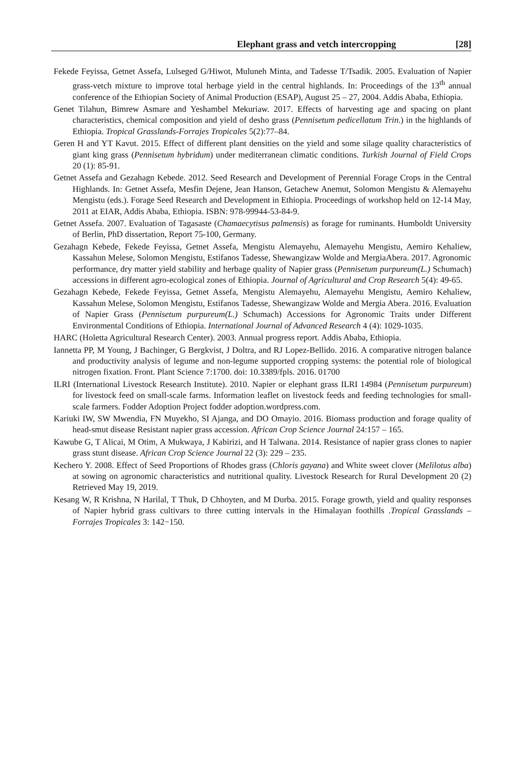Elephant grass and vetch intercropping [28]
Fekede Feyissa, Getnet Assefa, Lulseged G/Hiwot, Muluneh Minta, and Tadesse T/Tsadik. 2005. Evaluation of Napier grass-vetch mixture to improve total herbage yield in the central highlands. In: Proceedings of the 13<sup>th</sup> annual conference of the Ethiopian Society of Animal Production (ESAP), August 25 – 27, 2004. Addis Ababa, Ethiopia.
Genet Tilahun, Bimrew Asmare and Yeshambel Mekuriaw. 2017. Effects of harvesting age and spacing on plant characteristics, chemical composition and yield of desho grass (Pennisetum pedicellatum Trin.) in the highlands of Ethiopia. Tropical Grasslands-Forrajes Tropicales 5(2):77–84.
Geren H and YT Kavut. 2015. Effect of different plant densities on the yield and some silage quality characteristics of giant king grass (Pennisetum hybridum) under mediterranean climatic conditions. Turkish Journal of Field Crops 20 (1): 85-91.
Getnet Assefa and Gezahagn Kebede. 2012. Seed Research and Development of Perennial Forage Crops in the Central Highlands. In: Getnet Assefa, Mesfin Dejene, Jean Hanson, Getachew Anemut, Solomon Mengistu & Alemayehu Mengistu (eds.). Forage Seed Research and Development in Ethiopia. Proceedings of workshop held on 12-14 May, 2011 at EIAR, Addis Ababa, Ethiopia. ISBN: 978-99944-53-84-9.
Getnet Assefa. 2007. Evaluation of Tagasaste (Chamaecytisus palmensis) as forage for ruminants. Humboldt University of Berlin, PhD dissertation, Report 75-100, Germany.
Gezahagn Kebede, Fekede Feyissa, Getnet Assefa, Mengistu Alemayehu, Alemayehu Mengistu, Aemiro Kehaliew, Kassahun Melese, Solomon Mengistu, Estifanos Tadesse, Shewangizaw Wolde and MergiaAbera. 2017. Agronomic performance, dry matter yield stability and herbage quality of Napier grass (Pennisetum purpureum(L.) Schumach) accessions in different agro-ecological zones of Ethiopia. Journal of Agricultural and Crop Research 5(4): 49-65.
Gezahagn Kebede, Fekede Feyissa, Getnet Assefa, Mengistu Alemayehu, Alemayehu Mengistu, Aemiro Kehaliew, Kassahun Melese, Solomon Mengistu, Estifanos Tadesse, Shewangizaw Wolde and Mergia Abera. 2016. Evaluation of Napier Grass (Pennisetum purpureum(L.) Schumach) Accessions for Agronomic Traits under Different Environmental Conditions of Ethiopia. International Journal of Advanced Research 4 (4): 1029-1035.
HARC (Holetta Agricultural Research Center). 2003. Annual progress report. Addis Ababa, Ethiopia.
Iannetta PP, M Young, J Bachinger, G Bergkvist, J Doltra, and RJ Lopez-Bellido. 2016. A comparative nitrogen balance and productivity analysis of legume and non-legume supported cropping systems: the potential role of biological nitrogen fixation. Front. Plant Science 7:1700. doi: 10.3389/fpls. 2016. 01700
ILRI (International Livestock Research Institute). 2010. Napier or elephant grass ILRI 14984 (Pennisetum purpureum) for livestock feed on small-scale farms. Information leaflet on livestock feeds and feeding technologies for small-scale farmers. Fodder Adoption Project fodder adoption.wordpress.com.
Kariuki IW, SW Mwendia, FN Muyekho, SI Ajanga, and DO Omayio. 2016. Biomass production and forage quality of head-smut disease Resistant napier grass accession. African Crop Science Journal 24:157 – 165.
Kawube G, T Alicai, M Otim, A Mukwaya, J Kabirizi, and H Talwana. 2014. Resistance of napier grass clones to napier grass stunt disease. African Crop Science Journal 22 (3): 229 – 235.
Kechero Y. 2008. Effect of Seed Proportions of Rhodes grass (Chloris gayana) and White sweet clover (Melilotus alba) at sowing on agronomic characteristics and nutritional quality. Livestock Research for Rural Development 20 (2) Retrieved May 19, 2019.
Kesang W, R Krishna, N Harilal, T Thuk, D Chhoyten, and M Durba. 2015. Forage growth, yield and quality responses of Napier hybrid grass cultivars to three cutting intervals in the Himalayan foothills .Tropical Grasslands – Forrajes Tropicales 3: 142−150.